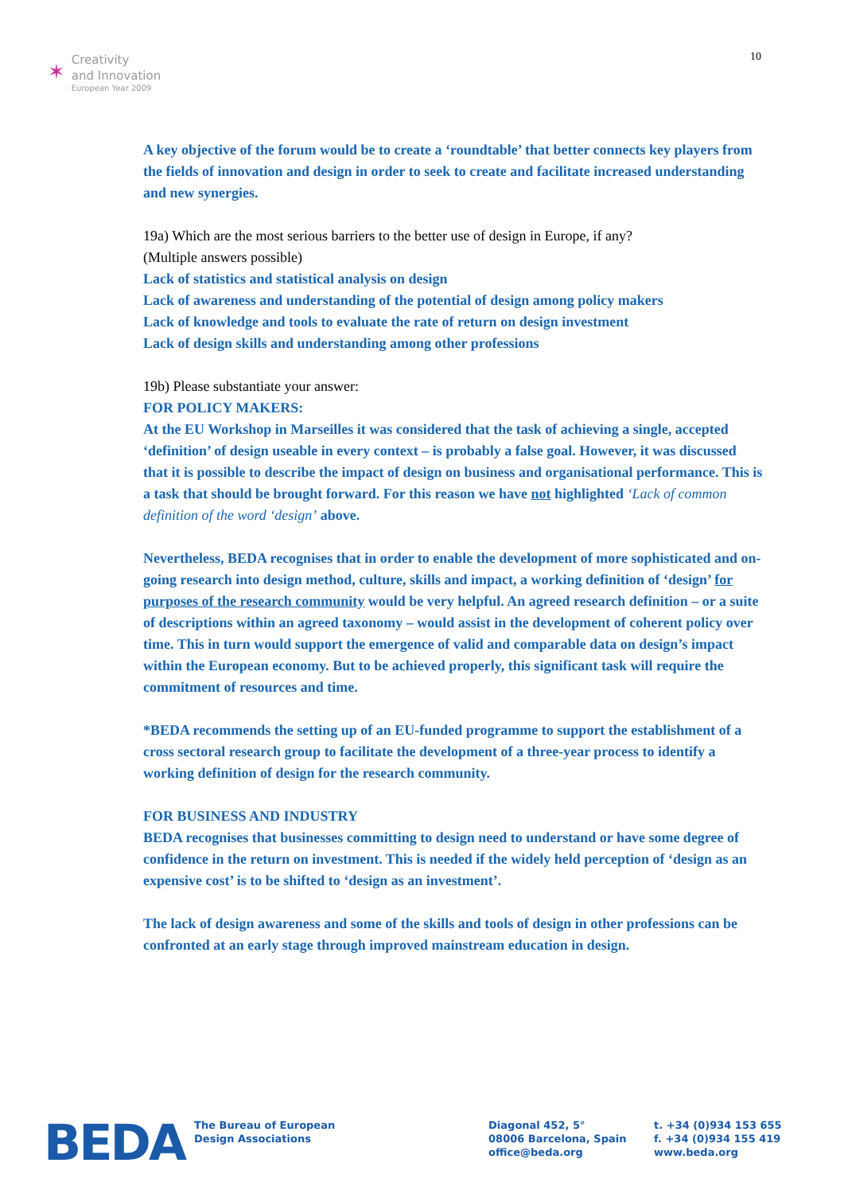✶
Creativity
and Innovation
European Year 2009
10
A key objective of the forum would be to create a ‘roundtable’ that better connects key players from the fields of innovation and design in order to seek to create and facilitate increased understanding and new synergies.
19a) Which are the most serious barriers to the better use of design in Europe, if any?
(Multiple answers possible)
Lack of statistics and statistical analysis on design
Lack of awareness and understanding of the potential of design among policy makers
Lack of knowledge and tools to evaluate the rate of return on design investment
Lack of design skills and understanding among other professions
19b) Please substantiate your answer:
FOR POLICY MAKERS:
At the EU Workshop in Marseilles it was considered that the task of achieving a single, accepted ‘definition’ of design useable in every context – is probably a false goal. However, it was discussed that it is possible to describe the impact of design on business and organisational performance. This is a task that should be brought forward. For this reason we have not highlighted ‘Lack of common definition of the word ‘design’ above.
Nevertheless, BEDA recognises that in order to enable the development of more sophisticated and on-going research into design method, culture, skills and impact, a working definition of ‘design’ for purposes of the research community would be very helpful. An agreed research definition – or a suite of descriptions within an agreed taxonomy – would assist in the development of coherent policy over time. This in turn would support the emergence of valid and comparable data on design’s impact within the European economy. But to be achieved properly, this significant task will require the commitment of resources and time.
*BEDA recommends the setting up of an EU-funded programme to support the establishment of a cross sectoral research group to facilitate the development of a three-year process to identify a working definition of design for the research community.
FOR BUSINESS AND INDUSTRY
BEDA recognises that businesses committing to design need to understand or have some degree of confidence in the return on investment. This is needed if the widely held perception of ‘design as an expensive cost’ is to be shifted to ‘design as an investment’.
The lack of design awareness and some of the skills and tools of design in other professions can be confronted at an early stage through improved mainstream education in design.
BEDA
The Bureau of European
Design Associations
Diagonal 452, 5°
08006 Barcelona, Spain
office@beda.org
t. +34 (0)934 153 655
f. +34 (0)934 155 419
www.beda.org